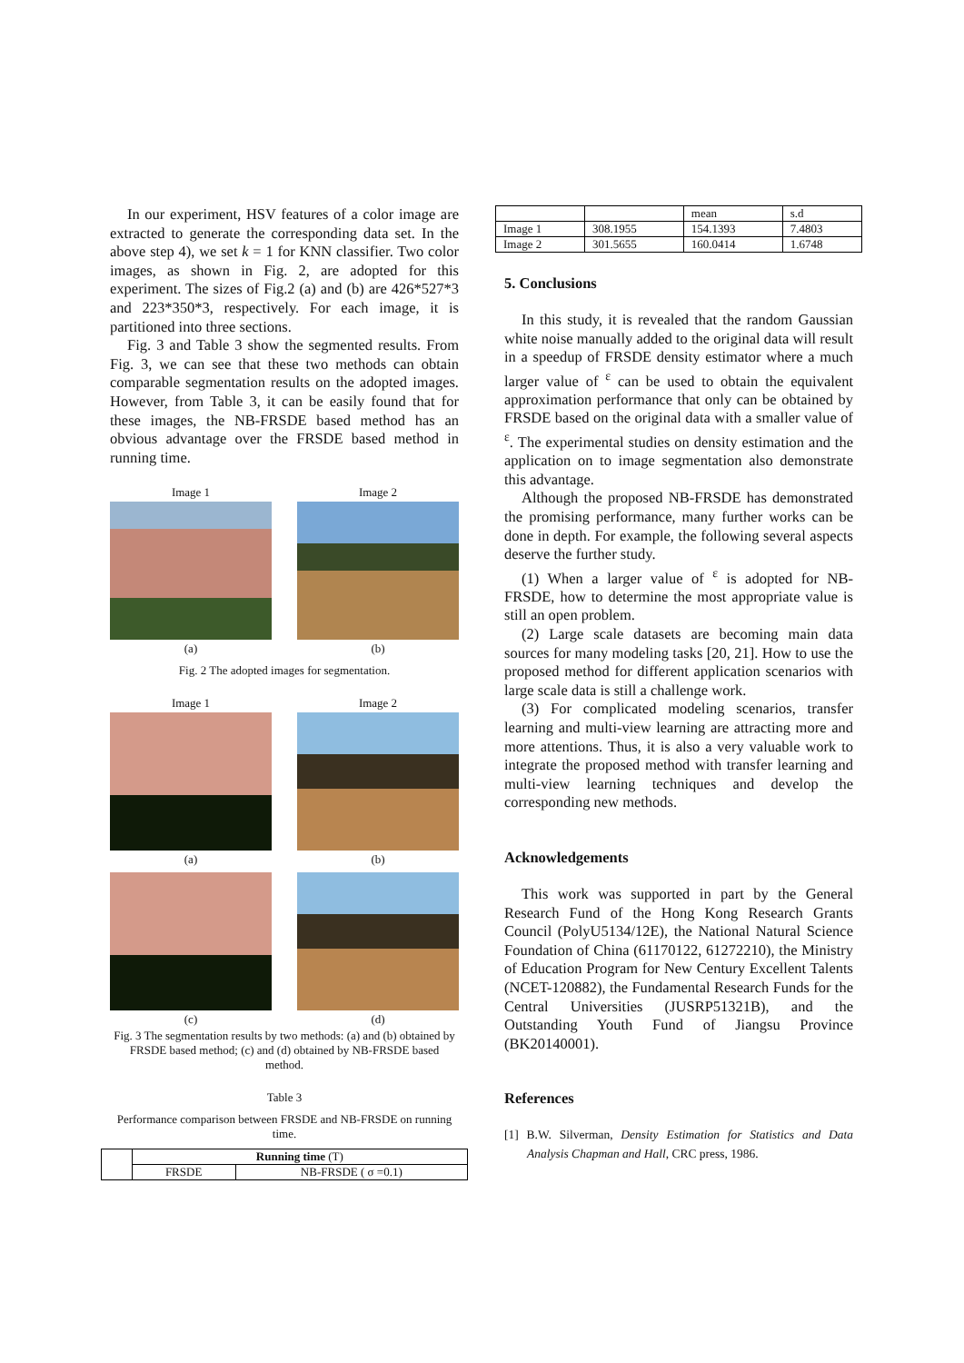In our experiment, HSV features of a color image are extracted to generate the corresponding data set. In the above step 4), we set k = 1 for KNN classifier. Two color images, as shown in Fig. 2, are adopted for this experiment. The sizes of Fig.2 (a) and (b) are 426*527*3 and 223*350*3, respectively. For each image, it is partitioned into three sections.
Fig. 3 and Table 3 show the segmented results. From Fig. 3, we can see that these two methods can obtain comparable segmentation results on the adopted images. However, from Table 3, it can be easily found that for these images, the NB-FRSDE based method has an obvious advantage over the FRSDE based method in running time.
Image 1
(a)
Image 2
(b)
Fig. 2 The adopted images for segmentation.
Image 1
(a)
Image 2
(b)
(c) (d)
Fig. 3 The segmentation results by two methods: (a) and (b) obtained by FRSDE based method; (c) and (d) obtained by NB-FRSDE based method.
Table 3
Performance comparison between FRSDE and NB-FRSDE on running time.
| | Running time (T) | |
| | FRSDE | NB-FRSDE ( σ =0.1) |
| | | mean | s.d |
| Image 1 | 308.1955 | 154.1393 | 7.4803 |
| Image 2 | 301.5655 | 160.0414 | 1.6748 |
5. Conclusions
In this study, it is revealed that the random Gaussian white noise manually added to the original data will result in a speedup of FRSDE density estimator where a much larger value of <sup>ε</sup> can be used to obtain the equivalent approximation performance that only can be obtained by FRSDE based on the original data with a smaller value of <sup>ε</sup>. The experimental studies on density estimation and the application on to image segmentation also demonstrate this advantage.
Although the proposed NB-FRSDE has demonstrated the promising performance, many further works can be done in depth. For example, the following several aspects deserve the further study.
(1) When a larger value of <sup>ε</sup> is adopted for NB-FRSDE, how to determine the most appropriate value is still an open problem.
(2) Large scale datasets are becoming main data sources for many modeling tasks [20, 21]. How to use the proposed method for different application scenarios with large scale data is still a challenge work.
(3) For complicated modeling scenarios, transfer learning and multi-view learning are attracting more and more attentions. Thus, it is also a very valuable work to integrate the proposed method with transfer learning and multi-view learning techniques and develop the corresponding new methods.
Acknowledgements
This work was supported in part by the General Research Fund of the Hong Kong Research Grants Council (PolyU5134/12E), the National Natural Science Foundation of China (61170122, 61272210), the Ministry of Education Program for New Century Excellent Talents (NCET-120882), the Fundamental Research Funds for the Central Universities (JUSRP51321B), and the Outstanding Youth Fund of Jiangsu Province (BK20140001).
References
[1] B.W. Silverman, Density Estimation for Statistics and Data Analysis Chapman and Hall, CRC press, 1986.